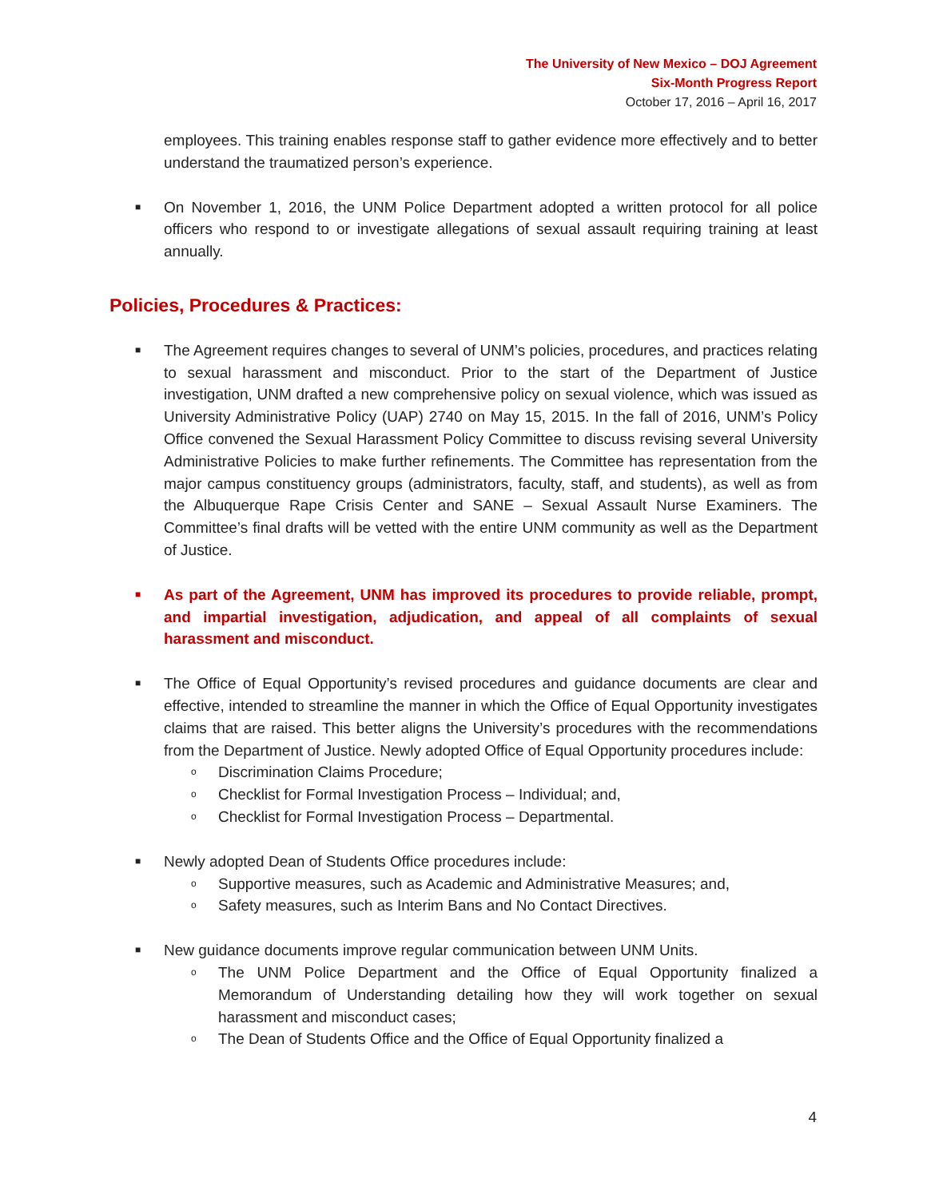The University of New Mexico – DOJ Agreement
Six-Month Progress Report
October 17, 2016 – April 16, 2017
employees. This training enables response staff to gather evidence more effectively and to better understand the traumatized person’s experience.
■
On November 1, 2016, the UNM Police Department adopted a written protocol for all police officers who respond to or investigate allegations of sexual assault requiring training at least annually.
Policies, Procedures & Practices:
■
The Agreement requires changes to several of UNM’s policies, procedures, and practices relating to sexual harassment and misconduct. Prior to the start of the Department of Justice investigation, UNM drafted a new comprehensive policy on sexual violence, which was issued as University Administrative Policy (UAP) 2740 on May 15, 2015. In the fall of 2016, UNM’s Policy Office convened the Sexual Harassment Policy Committee to discuss revising several University Administrative Policies to make further refinements. The Committee has representation from the major campus constituency groups (administrators, faculty, staff, and students), as well as from the Albuquerque Rape Crisis Center and SANE – Sexual Assault Nurse Examiners. The Committee’s final drafts will be vetted with the entire UNM community as well as the Department of Justice.
■
As part of the Agreement, UNM has improved its procedures to provide reliable, prompt, and impartial investigation, adjudication, and appeal of all complaints of sexual harassment and misconduct.
■
The Office of Equal Opportunity’s revised procedures and guidance documents are clear and effective, intended to streamline the manner in which the Office of Equal Opportunity investigates claims that are raised. This better aligns the University’s procedures with the recommendations from the Department of Justice. Newly adopted Office of Equal Opportunity procedures include:
o
Discrimination Claims Procedure;
o
Checklist for Formal Investigation Process – Individual; and,
o
Checklist for Formal Investigation Process – Departmental.
■
Newly adopted Dean of Students Office procedures include:
o
Supportive measures, such as Academic and Administrative Measures; and,
o
Safety measures, such as Interim Bans and No Contact Directives.
■
New guidance documents improve regular communication between UNM Units.
o
The UNM Police Department and the Office of Equal Opportunity finalized a Memorandum of Understanding detailing how they will work together on sexual harassment and misconduct cases;
o
The Dean of Students Office and the Office of Equal Opportunity finalized a
4